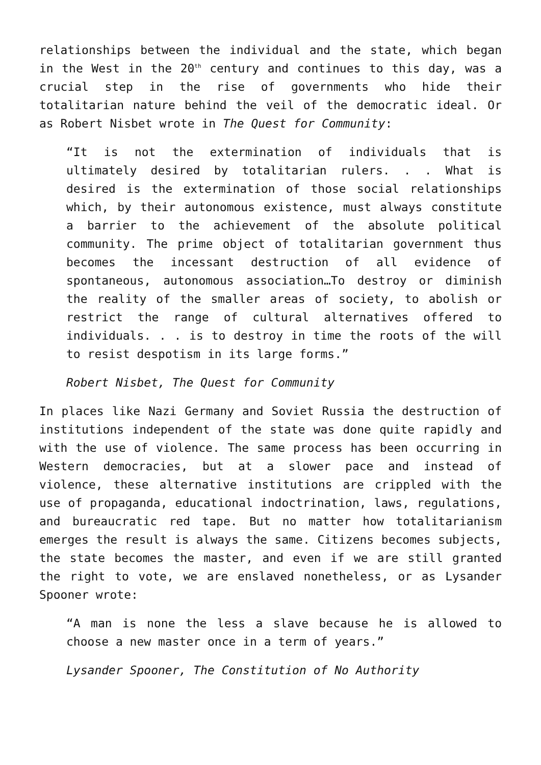relationships between the individual and the state, which began in the West in the 20<sup>th</sup> century and continues to this day, was a crucial step in the rise of governments who hide their totalitarian nature behind the veil of the democratic ideal. Or as Robert Nisbet wrote in The Quest for Community:
“It is not the extermination of individuals that is ultimately desired by totalitarian rulers. . . What is desired is the extermination of those social relationships which, by their autonomous existence, must always constitute a barrier to the achievement of the absolute political community. The prime object of totalitarian government thus becomes the incessant destruction of all evidence of spontaneous, autonomous association…To destroy or diminish the reality of the smaller areas of society, to abolish or restrict the range of cultural alternatives offered to individuals. . . is to destroy in time the roots of the will to resist despotism in its large forms.”
Robert Nisbet, The Quest for Community
In places like Nazi Germany and Soviet Russia the destruction of institutions independent of the state was done quite rapidly and with the use of violence. The same process has been occurring in Western democracies, but at a slower pace and instead of violence, these alternative institutions are crippled with the use of propaganda, educational indoctrination, laws, regulations, and bureaucratic red tape. But no matter how totalitarianism emerges the result is always the same. Citizens becomes subjects, the state becomes the master, and even if we are still granted the right to vote, we are enslaved nonetheless, or as Lysander Spooner wrote:
“A man is none the less a slave because he is allowed to choose a new master once in a term of years.”
Lysander Spooner, The Constitution of No Authority